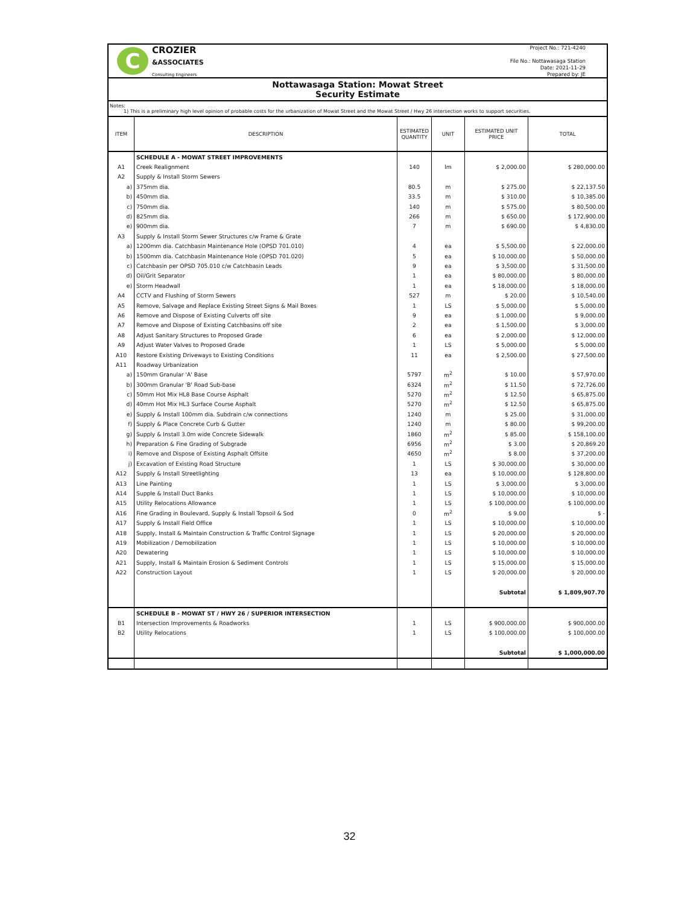C
CROZIER
&ASSOCIATES
Consulting Engineers
Project No.: 721-4240
File No.: Nottawasaga Station
Date: 2021-11-29
Prepared by: JE
Nottawasaga Station: Mowat Street
Security Estimate
Notes:
1) This is a preliminary high level opinion of probable costs for the urbanization of Mowat Street and the Mowat Street / Hwy 26 intersection works to support securities.
| ITEM | DESCRIPTION | ESTIMATED QUANTITY | UNIT | ESTIMATED UNIT PRICE | TOTAL |
| --- | --- | --- | --- | --- | --- |
| | SCHEDULE A - MOWAT STREET IMPROVEMENTS | | | | |
| A1 | Creek Realignment | 140 | lm | $ 2,000.00 | $ 280,000.00 |
| A2 | Supply & Install Storm Sewers | | | | |
| a) | 375mm dia. | 80.5 | m | $ 275.00 | $ 22,137.50 |
| b) | 450mm dia. | 33.5 | m | $ 310.00 | $ 10,385.00 |
| c) | 750mm dia. | 140 | m | $ 575.00 | $ 80,500.00 |
| d) | 825mm dia. | 266 | m | $ 650.00 | $ 172,900.00 |
| e) | 900mm dia. | 7 | m | $ 690.00 | $ 4,830.00 |
| A3 | Supply & Install Storm Sewer Structures c/w Frame & Grate | | | | |
| a) | 1200mm dia. Catchbasin Maintenance Hole (OPSD 701.010) | 4 | ea | $ 5,500.00 | $ 22,000.00 |
| b) | 1500mm dia. Catchbasin Maintenance Hole (OPSD 701.020) | 5 | ea | $ 10,000.00 | $ 50,000.00 |
| c) | Catchbasin per OPSD 705.010 c/w Catchbasin Leads | 9 | ea | $ 3,500.00 | $ 31,500.00 |
| d) | Oil/Grit Separator | 1 | ea | $ 80,000.00 | $ 80,000.00 |
| e) | Storm Headwall | 1 | ea | $ 18,000.00 | $ 18,000.00 |
| A4 | CCTV and Flushing of Storm Sewers | 527 | m | $ 20.00 | $ 10,540.00 |
| A5 | Remove, Salvage and Replace Existing Street Signs & Mail Boxes | 1 | LS | $ 5,000.00 | $ 5,000.00 |
| A6 | Remove and Dispose of Existing Culverts off site | 9 | ea | $ 1,000.00 | $ 9,000.00 |
| A7 | Remove and Dispose of Existing Catchbasins off site | 2 | ea | $ 1,500.00 | $ 3,000.00 |
| A8 | Adjust Sanitary Structures to Proposed Grade | 6 | ea | $ 2,000.00 | $ 12,000.00 |
| A9 | Adjust Water Valves to Proposed Grade | 1 | LS | $ 5,000.00 | $ 5,000.00 |
| A10 | Restore Existing Driveways to Existing Conditions | 11 | ea | $ 2,500.00 | $ 27,500.00 |
| A11 | Roadway Urbanization | | | | |
| a) | 150mm Granular 'A' Base | 5797 | m<sup>2</sup> | $ 10.00 | $ 57,970.00 |
| b) | 300mm Granular 'B' Road Sub-base | 6324 | m<sup>2</sup> | $ 11.50 | $ 72,726.00 |
| c) | 50mm Hot Mix HL8 Base Course Asphalt | 5270 | m<sup>2</sup> | $ 12.50 | $ 65,875.00 |
| d) | 40mm Hot Mix HL3 Surface Course Asphalt | 5270 | m<sup>2</sup> | $ 12.50 | $ 65,875.00 |
| e) | Supply & Install 100mm dia. Subdrain c/w connections | 1240 | m | $ 25.00 | $ 31,000.00 |
| f) | Supply & Place Concrete Curb & Gutter | 1240 | m | $ 80.00 | $ 99,200.00 |
| g) | Supply & Install 3.0m wide Concrete Sidewalk | 1860 | m<sup>2</sup> | $ 85.00 | $ 158,100.00 |
| h) | Preparation & Fine Grading of Subgrade | 6956 | m<sup>2</sup> | $ 3.00 | $ 20,869.20 |
| i) | Remove and Dispose of Existing Asphalt Offsite | 4650 | m<sup>2</sup> | $ 8.00 | $ 37,200.00 |
| j) | Excavation of Existing Road Structure | 1 | LS | $ 30,000.00 | $ 30,000.00 |
| A12 | Supply & Install Streetlighting | 13 | ea | $ 10,000.00 | $ 128,800.00 |
| A13 | Line Painting | 1 | LS | $ 3,000.00 | $ 3,000.00 |
| A14 | Supple & Install Duct Banks | 1 | LS | $ 10,000.00 | $ 10,000.00 |
| A15 | Utility Relocations Allowance | 1 | LS | $ 100,000.00 | $ 100,000.00 |
| A16 | Fine Grading in Boulevard, Supply & Install Topsoil & Sod | 0 | m<sup>2</sup> | $ 9.00 | $ - |
| A17 | Supply & Install Field Office | 1 | LS | $ 10,000.00 | $ 10,000.00 |
| A18 | Supply, Install & Maintain Construction & Traffic Control Signage | 1 | LS | $ 20,000.00 | $ 20,000.00 |
| A19 | Mobilization / Demobilization | 1 | LS | $ 10,000.00 | $ 10,000.00 |
| A20 | Dewatering | 1 | LS | $ 10,000.00 | $ 10,000.00 |
| A21 | Supply, Install & Maintain Erosion & Sediment Controls | 1 | LS | $ 15,000.00 | $ 15,000.00 |
| A22 | Construction Layout | 1 | LS | $ 20,000.00 | $ 20,000.00 |
| | | | | Subtotal | $ 1,809,907.70 |
| | SCHEDULE B - MOWAT ST / HWY 26 / SUPERIOR INTERSECTION | | | | |
| B1 | Intersection Improvements & Roadworks | 1 | LS | $ 900,000.00 | $ 900,000.00 |
| B2 | Utility Relocations | 1 | LS | $ 100,000.00 | $ 100,000.00 |
| | | | | Subtotal | $ 1,000,000.00 |
32